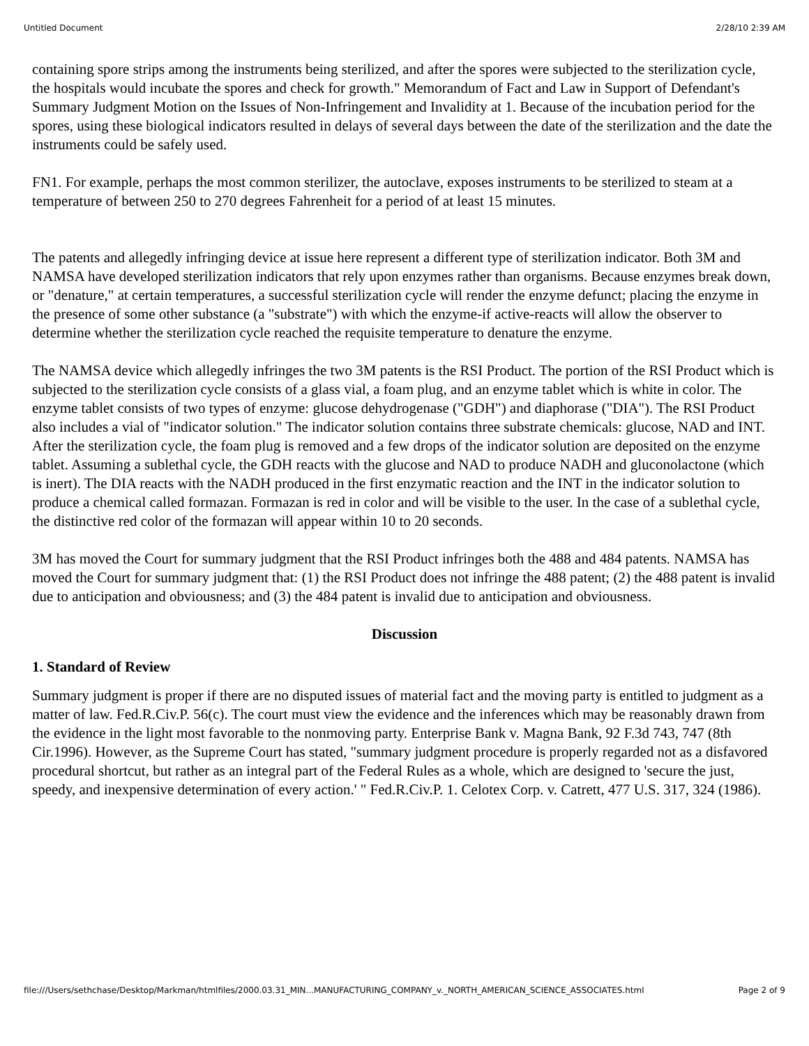Untitled Document 2/28/10 2:39 AM
containing spore strips among the instruments being sterilized, and after the spores were subjected to the sterilization cycle, the hospitals would incubate the spores and check for growth." Memorandum of Fact and Law in Support of Defendant's Summary Judgment Motion on the Issues of Non-Infringement and Invalidity at 1. Because of the incubation period for the spores, using these biological indicators resulted in delays of several days between the date of the sterilization and the date the instruments could be safely used.
FN1. For example, perhaps the most common sterilizer, the autoclave, exposes instruments to be sterilized to steam at a temperature of between 250 to 270 degrees Fahrenheit for a period of at least 15 minutes.
The patents and allegedly infringing device at issue here represent a different type of sterilization indicator. Both 3M and NAMSA have developed sterilization indicators that rely upon enzymes rather than organisms. Because enzymes break down, or "denature," at certain temperatures, a successful sterilization cycle will render the enzyme defunct; placing the enzyme in the presence of some other substance (a "substrate") with which the enzyme-if active-reacts will allow the observer to determine whether the sterilization cycle reached the requisite temperature to denature the enzyme.
The NAMSA device which allegedly infringes the two 3M patents is the RSI Product. The portion of the RSI Product which is subjected to the sterilization cycle consists of a glass vial, a foam plug, and an enzyme tablet which is white in color. The enzyme tablet consists of two types of enzyme: glucose dehydrogenase ("GDH") and diaphorase ("DIA"). The RSI Product also includes a vial of "indicator solution." The indicator solution contains three substrate chemicals: glucose, NAD and INT. After the sterilization cycle, the foam plug is removed and a few drops of the indicator solution are deposited on the enzyme tablet. Assuming a sublethal cycle, the GDH reacts with the glucose and NAD to produce NADH and gluconolactone (which is inert). The DIA reacts with the NADH produced in the first enzymatic reaction and the INT in the indicator solution to produce a chemical called formazan. Formazan is red in color and will be visible to the user. In the case of a sublethal cycle, the distinctive red color of the formazan will appear within 10 to 20 seconds.
3M has moved the Court for summary judgment that the RSI Product infringes both the 488 and 484 patents. NAMSA has moved the Court for summary judgment that: (1) the RSI Product does not infringe the 488 patent; (2) the 488 patent is invalid due to anticipation and obviousness; and (3) the 484 patent is invalid due to anticipation and obviousness.
Discussion
1. Standard of Review
Summary judgment is proper if there are no disputed issues of material fact and the moving party is entitled to judgment as a matter of law. Fed.R.Civ.P. 56(c). The court must view the evidence and the inferences which may be reasonably drawn from the evidence in the light most favorable to the nonmoving party. Enterprise Bank v. Magna Bank, 92 F.3d 743, 747 (8th Cir.1996). However, as the Supreme Court has stated, "summary judgment procedure is properly regarded not as a disfavored procedural shortcut, but rather as an integral part of the Federal Rules as a whole, which are designed to 'secure the just, speedy, and inexpensive determination of every action.' " Fed.R.Civ.P. 1. Celotex Corp. v. Catrett, 477 U.S. 317, 324 (1986).
file:///Users/sethchase/Desktop/Markman/htmlfiles/2000.03.31_MIN...MANUFACTURING_COMPANY_v._NORTH_AMERICAN_SCIENCE_ASSOCIATES.html Page 2 of 9